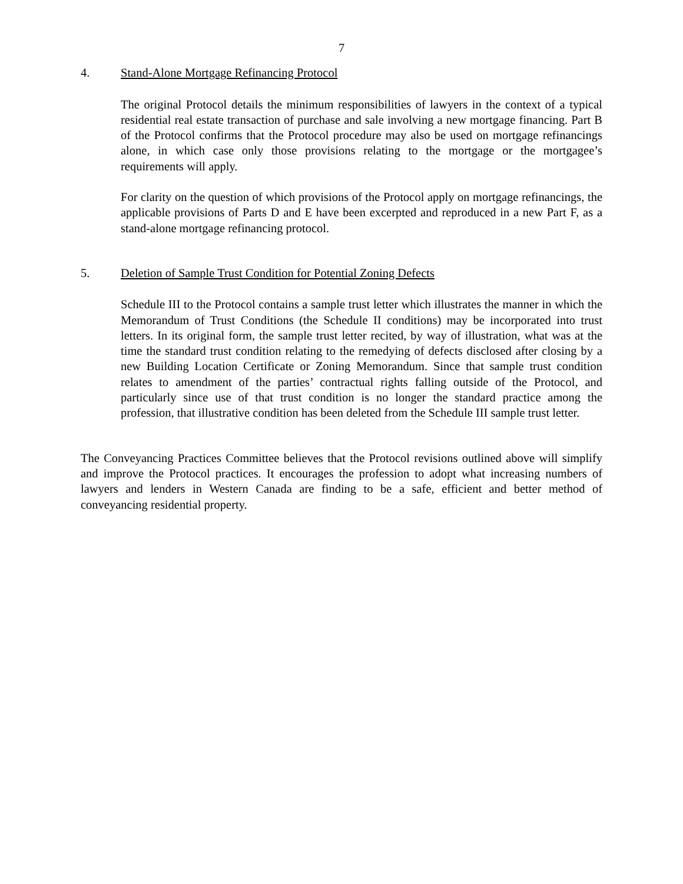7
4. Stand-Alone Mortgage Refinancing Protocol
The original Protocol details the minimum responsibilities of lawyers in the context of a typical residential real estate transaction of purchase and sale involving a new mortgage financing. Part B of the Protocol confirms that the Protocol procedure may also be used on mortgage refinancings alone, in which case only those provisions relating to the mortgage or the mortgagee’s requirements will apply.
For clarity on the question of which provisions of the Protocol apply on mortgage refinancings, the applicable provisions of Parts D and E have been excerpted and reproduced in a new Part F, as a stand-alone mortgage refinancing protocol.
5. Deletion of Sample Trust Condition for Potential Zoning Defects
Schedule III to the Protocol contains a sample trust letter which illustrates the manner in which the Memorandum of Trust Conditions (the Schedule II conditions) may be incorporated into trust letters. In its original form, the sample trust letter recited, by way of illustration, what was at the time the standard trust condition relating to the remedying of defects disclosed after closing by a new Building Location Certificate or Zoning Memorandum. Since that sample trust condition relates to amendment of the parties’ contractual rights falling outside of the Protocol, and particularly since use of that trust condition is no longer the standard practice among the profession, that illustrative condition has been deleted from the Schedule III sample trust letter.
The Conveyancing Practices Committee believes that the Protocol revisions outlined above will simplify and improve the Protocol practices. It encourages the profession to adopt what increasing numbers of lawyers and lenders in Western Canada are finding to be a safe, efficient and better method of conveyancing residential property.